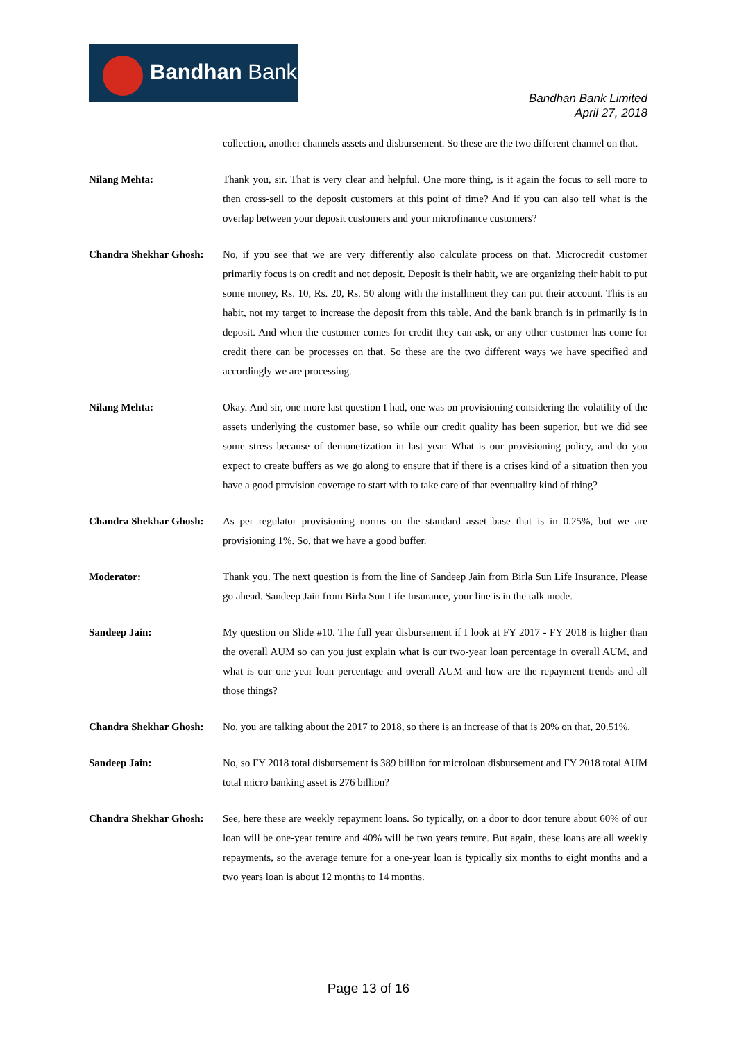Bandhan Bank
Bandhan Bank Limited
April 27, 2018
collection, another channels assets and disbursement. So these are the two different channel on that.
Nilang Mehta: Thank you, sir. That is very clear and helpful. One more thing, is it again the focus to sell more to then cross-sell to the deposit customers at this point of time? And if you can also tell what is the overlap between your deposit customers and your microfinance customers?
Chandra Shekhar Ghosh:
No, if you see that we are very differently also calculate process on that. Microcredit customer primarily focus is on credit and not deposit. Deposit is their habit, we are organizing their habit to put some money, Rs. 10, Rs. 20, Rs. 50 along with the installment they can put their account. This is an habit, not my target to increase the deposit from this table. And the bank branch is in primarily is in deposit. And when the customer comes for credit they can ask, or any other customer has come for credit there can be processes on that. So these are the two different ways we have specified and accordingly we are processing.
Nilang Mehta: Okay. And sir, one more last question I had, one was on provisioning considering the volatility of the assets underlying the customer base, so while our credit quality has been superior, but we did see some stress because of demonetization in last year. What is our provisioning policy, and do you expect to create buffers as we go along to ensure that if there is a crises kind of a situation then you have a good provision coverage to start with to take care of that eventuality kind of thing?
Chandra Shekhar Ghosh:
As per regulator provisioning norms on the standard asset base that is in 0.25%, but we are provisioning 1%. So, that we have a good buffer.
Moderator: Thank you. The next question is from the line of Sandeep Jain from Birla Sun Life Insurance. Please go ahead. Sandeep Jain from Birla Sun Life Insurance, your line is in the talk mode.
Sandeep Jain: My question on Slide #10. The full year disbursement if I look at FY 2017 - FY 2018 is higher than the overall AUM so can you just explain what is our two-year loan percentage in overall AUM, and what is our one-year loan percentage and overall AUM and how are the repayment trends and all those things?
Chandra Shekhar Ghosh:
No, you are talking about the 2017 to 2018, so there is an increase of that is 20% on that, 20.51%.
Sandeep Jain: No, so FY 2018 total disbursement is 389 billion for microloan disbursement and FY 2018 total AUM total micro banking asset is 276 billion?
Chandra Shekhar Ghosh:
See, here these are weekly repayment loans. So typically, on a door to door tenure about 60% of our loan will be one-year tenure and 40% will be two years tenure. But again, these loans are all weekly repayments, so the average tenure for a one-year loan is typically six months to eight months and a two years loan is about 12 months to 14 months.
Page 13 of 16